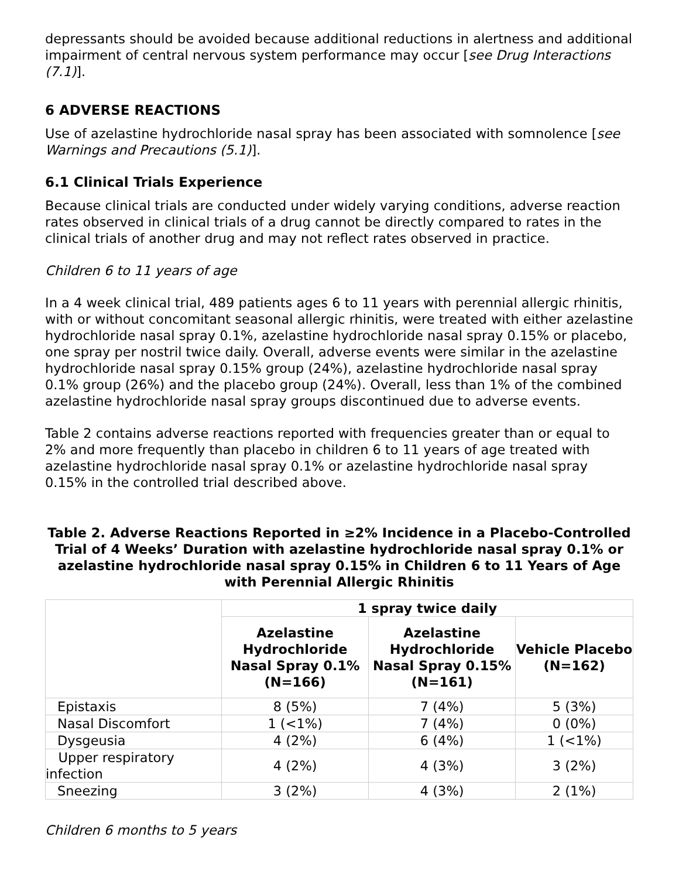depressants should be avoided because additional reductions in alertness and additional impairment of central nervous system performance may occur [see Drug Interactions (7.1)].
6 ADVERSE REACTIONS
Use of azelastine hydrochloride nasal spray has been associated with somnolence [see Warnings and Precautions (5.1)].
6.1 Clinical Trials Experience
Because clinical trials are conducted under widely varying conditions, adverse reaction rates observed in clinical trials of a drug cannot be directly compared to rates in the clinical trials of another drug and may not reflect rates observed in practice.
Children 6 to 11 years of age
In a 4 week clinical trial, 489 patients ages 6 to 11 years with perennial allergic rhinitis, with or without concomitant seasonal allergic rhinitis, were treated with either azelastine hydrochloride nasal spray 0.1%, azelastine hydrochloride nasal spray 0.15% or placebo, one spray per nostril twice daily. Overall, adverse events were similar in the azelastine hydrochloride nasal spray 0.15% group (24%), azelastine hydrochloride nasal spray 0.1% group (26%) and the placebo group (24%). Overall, less than 1% of the combined azelastine hydrochloride nasal spray groups discontinued due to adverse events.
Table 2 contains adverse reactions reported with frequencies greater than or equal to 2% and more frequently than placebo in children 6 to 11 years of age treated with azelastine hydrochloride nasal spray 0.1% or azelastine hydrochloride nasal spray 0.15% in the controlled trial described above.
Table 2. Adverse Reactions Reported in ≥2% Incidence in a Placebo-Controlled Trial of 4 Weeks’ Duration with azelastine hydrochloride nasal spray 0.1% or azelastine hydrochloride nasal spray 0.15% in Children 6 to 11 Years of Age with Perennial Allergic Rhinitis
| | 1 spray twice daily | | |
| --- | --- | --- | --- |
| | Azelastine Hydrochloride Nasal Spray 0.1% (N=166) | Azelastine Hydrochloride Nasal Spray 0.15% (N=161) | Vehicle Placebo (N=162) |
| Epistaxis | 8 (5%) | 7 (4%) | 5 (3%) |
| Nasal Discomfort | 1 (<1%) | 7 (4%) | 0 (0%) |
| Dysgeusia | 4 (2%) | 6 (4%) | 1 (<1%) |
| Upper respiratory infection | 4 (2%) | 4 (3%) | 3 (2%) |
| Sneezing | 3 (2%) | 4 (3%) | 2 (1%) |
Children 6 months to 5 years